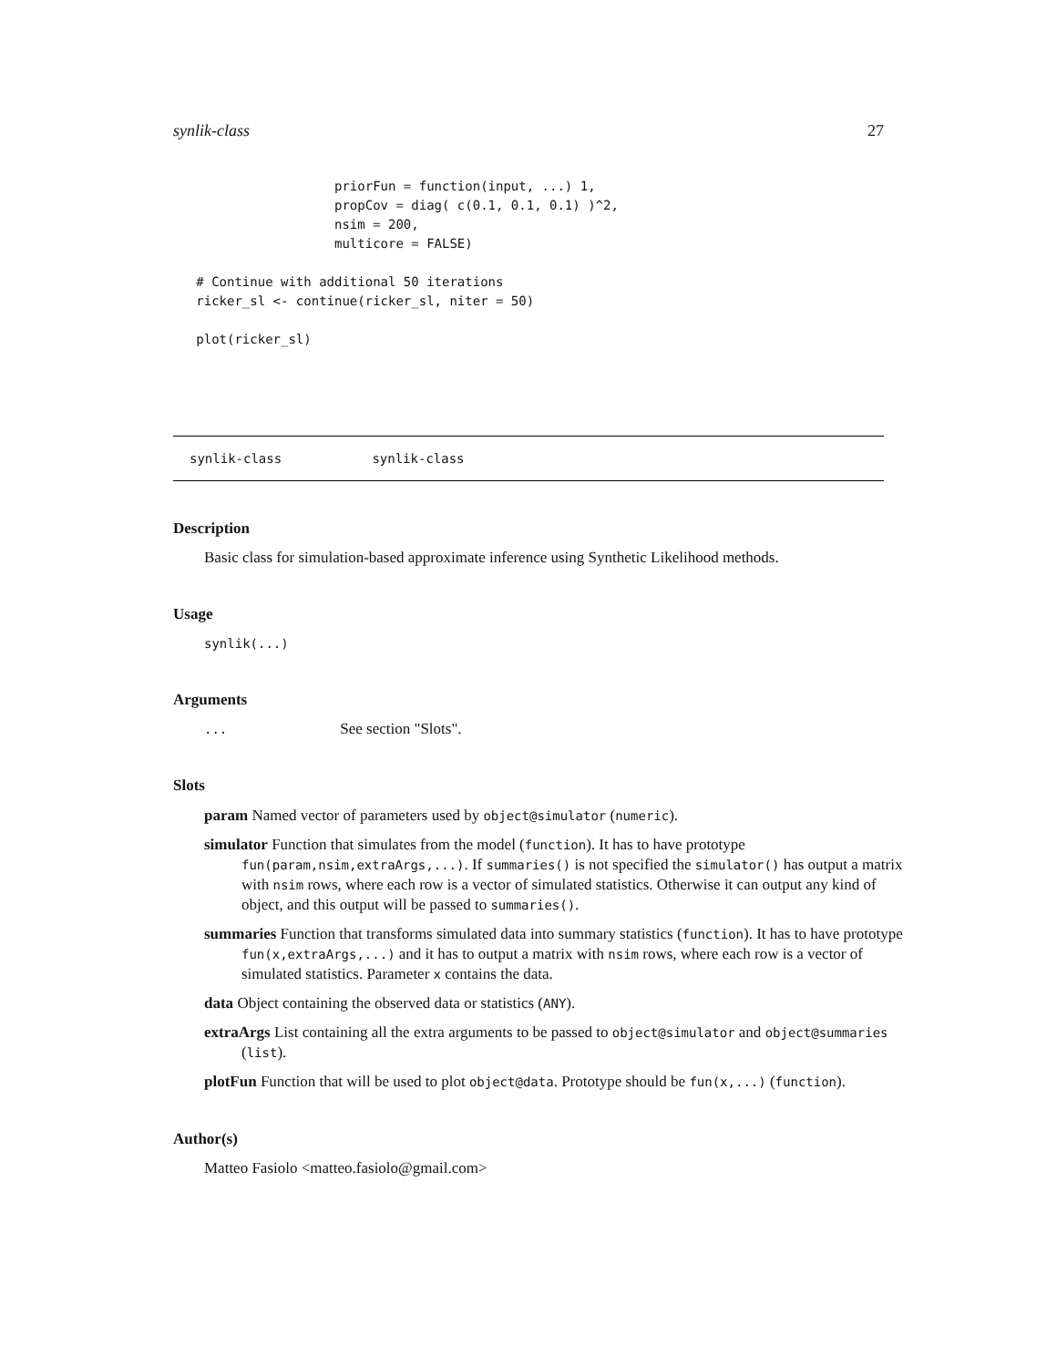synlik-class 27
                     priorFun = function(input, ...) 1,
                     propCov = diag( c(0.1, 0.1, 0.1) )^2,
                     nsim = 200,
                     multicore = FALSE)

   # Continue with additional 50 iterations
   ricker_sl <- continue(ricker_sl, niter = 50)

   plot(ricker_sl)
synlik-class synlik-class
Description
Basic class for simulation-based approximate inference using Synthetic Likelihood methods.
Usage
synlik(...)
Arguments
... See section "Slots".
Slots
param Named vector of parameters used by object@simulator (numeric).
simulator Function that simulates from the model (function). It has to have prototype fun(param,nsim,extraArgs,...). If summaries() is not specified the simulator() has output a matrix with nsim rows, where each row is a vector of simulated statistics. Otherwise it can output any kind of object, and this output will be passed to summaries().
summaries Function that transforms simulated data into summary statistics (function). It has to have prototype fun(x,extraArgs,...) and it has to output a matrix with nsim rows, where each row is a vector of simulated statistics. Parameter x contains the data.
data Object containing the observed data or statistics (ANY).
extraArgs List containing all the extra arguments to be passed to object@simulator and object@summaries (list).
plotFun Function that will be used to plot object@data. Prototype should be fun(x,...) (function).
Author(s)
Matteo Fasiolo <matteo.fasiolo@gmail.com>